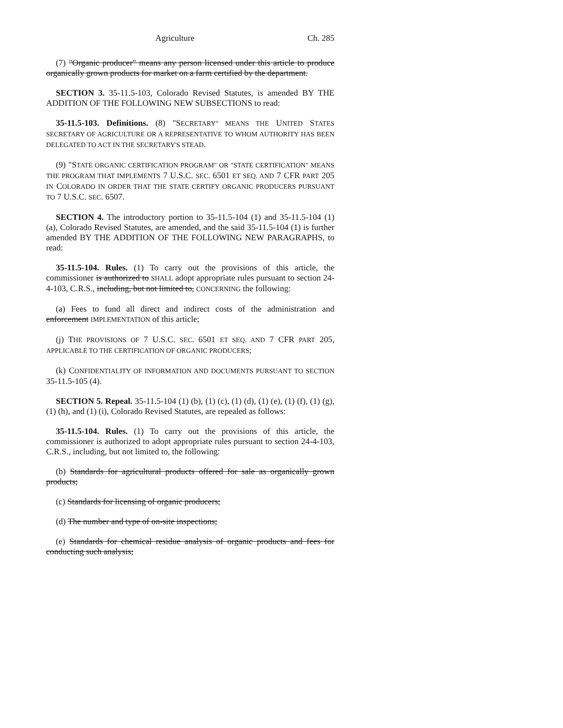Agriculture Ch. 285
(7) "Organic producer" means any person licensed under this article to produce organically grown products for market on a farm certified by the department.
SECTION 3. 35-11.5-103, Colorado Revised Statutes, is amended BY THE ADDITION OF THE FOLLOWING NEW SUBSECTIONS to read:
35-11.5-103. Definitions. (8) "SECRETARY" MEANS THE UNITED STATES SECRETARY OF AGRICULTURE OR A REPRESENTATIVE TO WHOM AUTHORITY HAS BEEN DELEGATED TO ACT IN THE SECRETARY'S STEAD.
(9) "STATE ORGANIC CERTIFICATION PROGRAM" OR "STATE CERTIFICATION" MEANS THE PROGRAM THAT IMPLEMENTS 7 U.S.C. SEC. 6501 ET SEQ. AND 7 CFR PART 205 IN COLORADO IN ORDER THAT THE STATE CERTIFY ORGANIC PRODUCERS PURSUANT TO 7 U.S.C. SEC. 6507.
SECTION 4. The introductory portion to 35-11.5-104 (1) and 35-11.5-104 (1) (a), Colorado Revised Statutes, are amended, and the said 35-11.5-104 (1) is further amended BY THE ADDITION OF THE FOLLOWING NEW PARAGRAPHS, to read:
35-11.5-104. Rules. (1) To carry out the provisions of this article, the commissioner is authorized to SHALL adopt appropriate rules pursuant to section 24-4-103, C.R.S., including, but not limited to, CONCERNING the following:
(a) Fees to fund all direct and indirect costs of the administration and enforcement IMPLEMENTATION of this article;
(j) THE PROVISIONS OF 7 U.S.C. SEC. 6501 ET SEQ. AND 7 CFR PART 205, APPLICABLE TO THE CERTIFICATION OF ORGANIC PRODUCERS;
(k) CONFIDENTIALITY OF INFORMATION AND DOCUMENTS PURSUANT TO SECTION 35-11.5-105 (4).
SECTION 5. Repeal. 35-11.5-104 (1) (b), (1) (c), (1) (d), (1) (e), (1) (f), (1) (g), (1) (h), and (1) (i), Colorado Revised Statutes, are repealed as follows:
35-11.5-104. Rules. (1) To carry out the provisions of this article, the commissioner is authorized to adopt appropriate rules pursuant to section 24-4-103, C.R.S., including, but not limited to, the following:
(b) Standards for agricultural products offered for sale as organically grown products;
(c) Standards for licensing of organic producers;
(d) The number and type of on-site inspections;
(e) Standards for chemical residue analysis of organic products and fees for conducting such analysis;